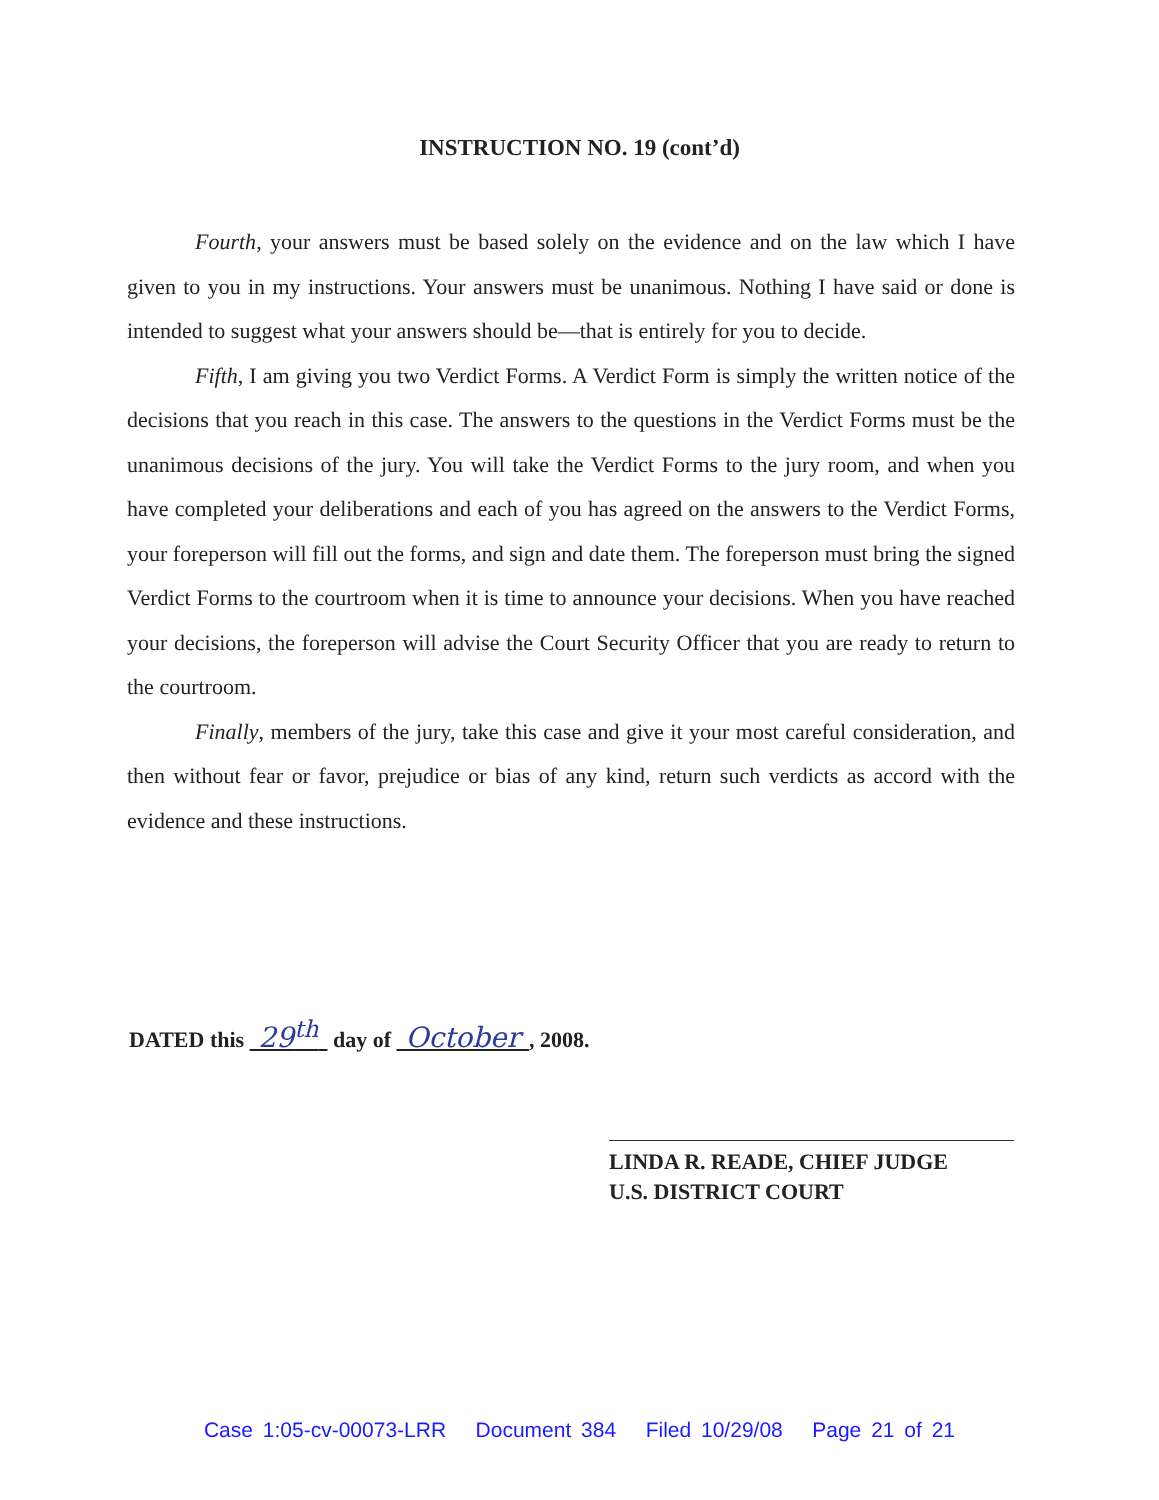INSTRUCTION NO. 19 (cont’d)
Fourth, your answers must be based solely on the evidence and on the law which I have given to you in my instructions. Your answers must be unanimous. Nothing I have said or done is intended to suggest what your answers should be—that is entirely for you to decide.
Fifth, I am giving you two Verdict Forms. A Verdict Form is simply the written notice of the decisions that you reach in this case. The answers to the questions in the Verdict Forms must be the unanimous decisions of the jury. You will take the Verdict Forms to the jury room, and when you have completed your deliberations and each of you has agreed on the answers to the Verdict Forms, your foreperson will fill out the forms, and sign and date them. The foreperson must bring the signed Verdict Forms to the courtroom when it is time to announce your decisions. When you have reached your decisions, the foreperson will advise the Court Security Officer that you are ready to return to the courtroom.
Finally, members of the jury, take this case and give it your most careful consideration, and then without fear or favor, prejudice or bias of any kind, return such verdicts as accord with the evidence and these instructions.
DATED this 29<sup>th</sup> day of October , 2008.
LINDA R. READE, CHIEF JUDGE
U.S. DISTRICT COURT
Case 1:05-cv-00073-LRR Document 384 Filed 10/29/08 Page 21 of 21